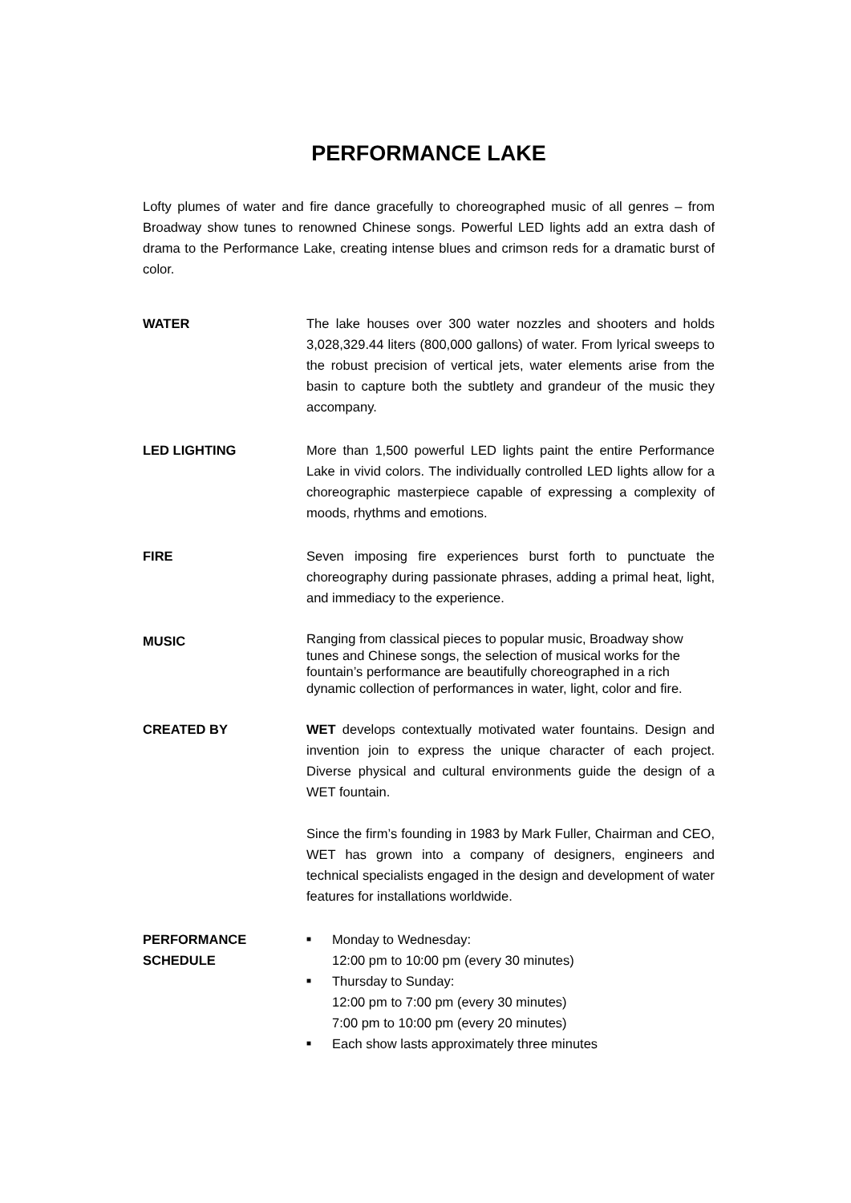PERFORMANCE LAKE
Lofty plumes of water and fire dance gracefully to choreographed music of all genres – from Broadway show tunes to renowned Chinese songs. Powerful LED lights add an extra dash of drama to the Performance Lake, creating intense blues and crimson reds for a dramatic burst of color.
WATER The lake houses over 300 water nozzles and shooters and holds 3,028,329.44 liters (800,000 gallons) of water. From lyrical sweeps to the robust precision of vertical jets, water elements arise from the basin to capture both the subtlety and grandeur of the music they accompany.
LED LIGHTING More than 1,500 powerful LED lights paint the entire Performance Lake in vivid colors. The individually controlled LED lights allow for a choreographic masterpiece capable of expressing a complexity of moods, rhythms and emotions.
FIRE Seven imposing fire experiences burst forth to punctuate the choreography during passionate phrases, adding a primal heat, light, and immediacy to the experience.
MUSIC
Ranging from classical pieces to popular music, Broadway show tunes and Chinese songs, the selection of musical works for the fountain’s performance are beautifully choreographed in a rich dynamic collection of performances in water, light, color and fire.
CREATED BY WET develops contextually motivated water fountains. Design and invention join to express the unique character of each project. Diverse physical and cultural environments guide the design of a WET fountain.
Since the firm’s founding in 1983 by Mark Fuller, Chairman and CEO, WET has grown into a company of designers, engineers and technical specialists engaged in the design and development of water features for installations worldwide.
PERFORMANCE
SCHEDULE
■ Monday to Wednesday:
12:00 pm to 10:00 pm (every 30 minutes)
■ Thursday to Sunday:
12:00 pm to 7:00 pm (every 30 minutes)
7:00 pm to 10:00 pm (every 20 minutes)
■ Each show lasts approximately three minutes